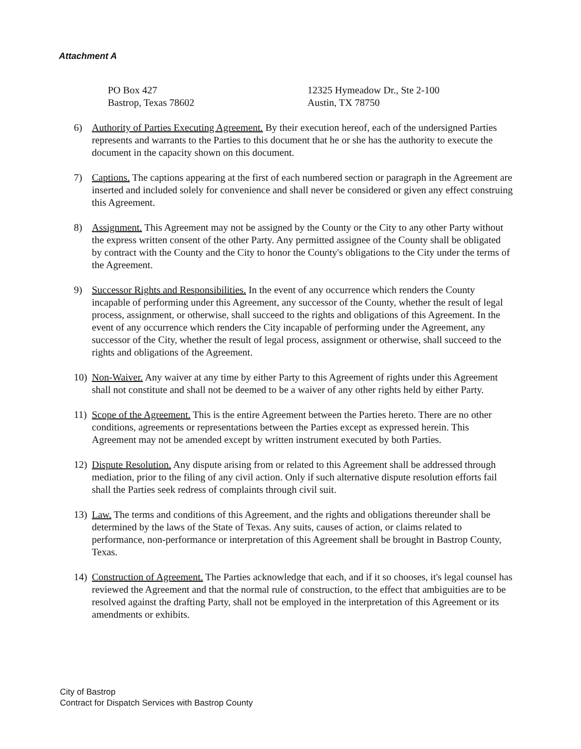Attachment A
PO Box 427
Bastrop, Texas 78602
12325 Hymeadow Dr., Ste 2-100
Austin, TX 78750
6) Authority of Parties Executing Agreement. By their execution hereof, each of the undersigned Parties represents and warrants to the Parties to this document that he or she has the authority to execute the document in the capacity shown on this document.
7) Captions. The captions appearing at the first of each numbered section or paragraph in the Agreement are inserted and included solely for convenience and shall never be considered or given any effect construing this Agreement.
8) Assignment. This Agreement may not be assigned by the County or the City to any other Party without the express written consent of the other Party. Any permitted assignee of the County shall be obligated by contract with the County and the City to honor the County's obligations to the City under the terms of the Agreement.
9) Successor Rights and Responsibilities. In the event of any occurrence which renders the County incapable of performing under this Agreement, any successor of the County, whether the result of legal process, assignment, or otherwise, shall succeed to the rights and obligations of this Agreement. In the event of any occurrence which renders the City incapable of performing under the Agreement, any successor of the City, whether the result of legal process, assignment or otherwise, shall succeed to the rights and obligations of the Agreement.
10) Non-Waiver. Any waiver at any time by either Party to this Agreement of rights under this Agreement shall not constitute and shall not be deemed to be a waiver of any other rights held by either Party.
11) Scope of the Agreement. This is the entire Agreement between the Parties hereto. There are no other conditions, agreements or representations between the Parties except as expressed herein. This Agreement may not be amended except by written instrument executed by both Parties.
12) Dispute Resolution. Any dispute arising from or related to this Agreement shall be addressed through mediation, prior to the filing of any civil action. Only if such alternative dispute resolution efforts fail shall the Parties seek redress of complaints through civil suit.
13) Law. The terms and conditions of this Agreement, and the rights and obligations thereunder shall be determined by the laws of the State of Texas. Any suits, causes of action, or claims related to performance, non-performance or interpretation of this Agreement shall be brought in Bastrop County, Texas.
14) Construction of Agreement. The Parties acknowledge that each, and if it so chooses, it's legal counsel has reviewed the Agreement and that the normal rule of construction, to the effect that ambiguities are to be resolved against the drafting Party, shall not be employed in the interpretation of this Agreement or its amendments or exhibits.
City of Bastrop
Contract for Dispatch Services with Bastrop County